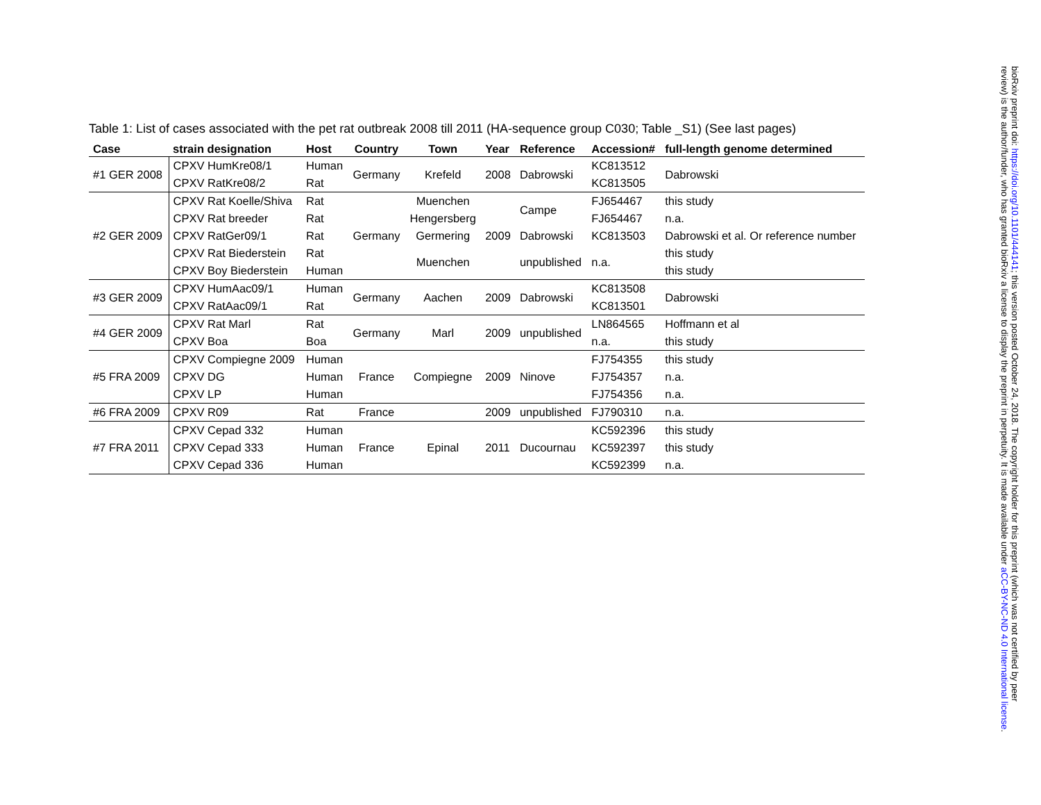Table 1: List of cases associated with the pet rat outbreak 2008 till 2011 (HA-sequence group C030; Table _S1) (See last pages)
| Case | strain designation | Host | Country | Town | Year | Reference | Accession# | full-length genome determined |
| --- | --- | --- | --- | --- | --- | --- | --- | --- |
| #1 GER 2008 | CPXV HumKre08/1 | Human | Germany | Krefeld | 2008 | Dabrowski | KC813512 | Dabrowski |
| | CPXV RatKre08/2 | Rat | | | | | KC813505 | |
| #2 GER 2009 | CPXV Rat Koelle/Shiva | Rat | Germany | Muenchen | 2009 | Campe | FJ654467 | this study |
| | CPXV Rat breeder | Rat | | Hengersberg | | | FJ654467 | n.a. |
| | CPXV RatGer09/1 | Rat | | Germering | | Dabrowski | KC813503 | Dabrowski et al. Or reference number |
| | CPXV Rat Biederstein | Rat | | Muenchen | | unpublished | n.a. | this study |
| | CPXV Boy Biederstein | Human | | | | | | this study |
| #3 GER 2009 | CPXV HumAac09/1 | Human | Germany | Aachen | 2009 | Dabrowski | KC813508 | Dabrowski |
| | CPXV RatAac09/1 | Rat | | | | | KC813501 | |
| #4 GER 2009 | CPXV Rat Marl | Rat | Germany | Marl | 2009 | unpublished | LN864565 | Hoffmann et al |
| | CPXV Boa | Boa | | | | | n.a. | this study |
| #5 FRA 2009 | CPXV Compiegne 2009 | Human | France | Compiegne | 2009 | Ninove | FJ754355 | this study |
| | CPXV DG | Human | | | | | FJ754357 | n.a. |
| | CPXV LP | Human | | | | | FJ754356 | n.a. |
| #6 FRA 2009 | CPXV R09 | Rat | France | | 2009 | unpublished | FJ790310 | n.a. |
| #7 FRA 2011 | CPXV Cepad 332 | Human | France | Epinal | 2011 | Ducournau | KC592396 | this study |
| | CPXV Cepad 333 | Human | | | | | KC592397 | this study |
| | CPXV Cepad 336 | Human | | | | | KC592399 | n.a. |
bioRxiv preprint doi: https://doi.org/10.1101/444141; this version posted October 24, 2018. The copyright holder for this preprint (which was not certified by peer review) is the author/funder, who has granted bioRxiv a license to display the preprint in perpetuity. It is made available under aCC-BY-NC-ND 4.0 International license.